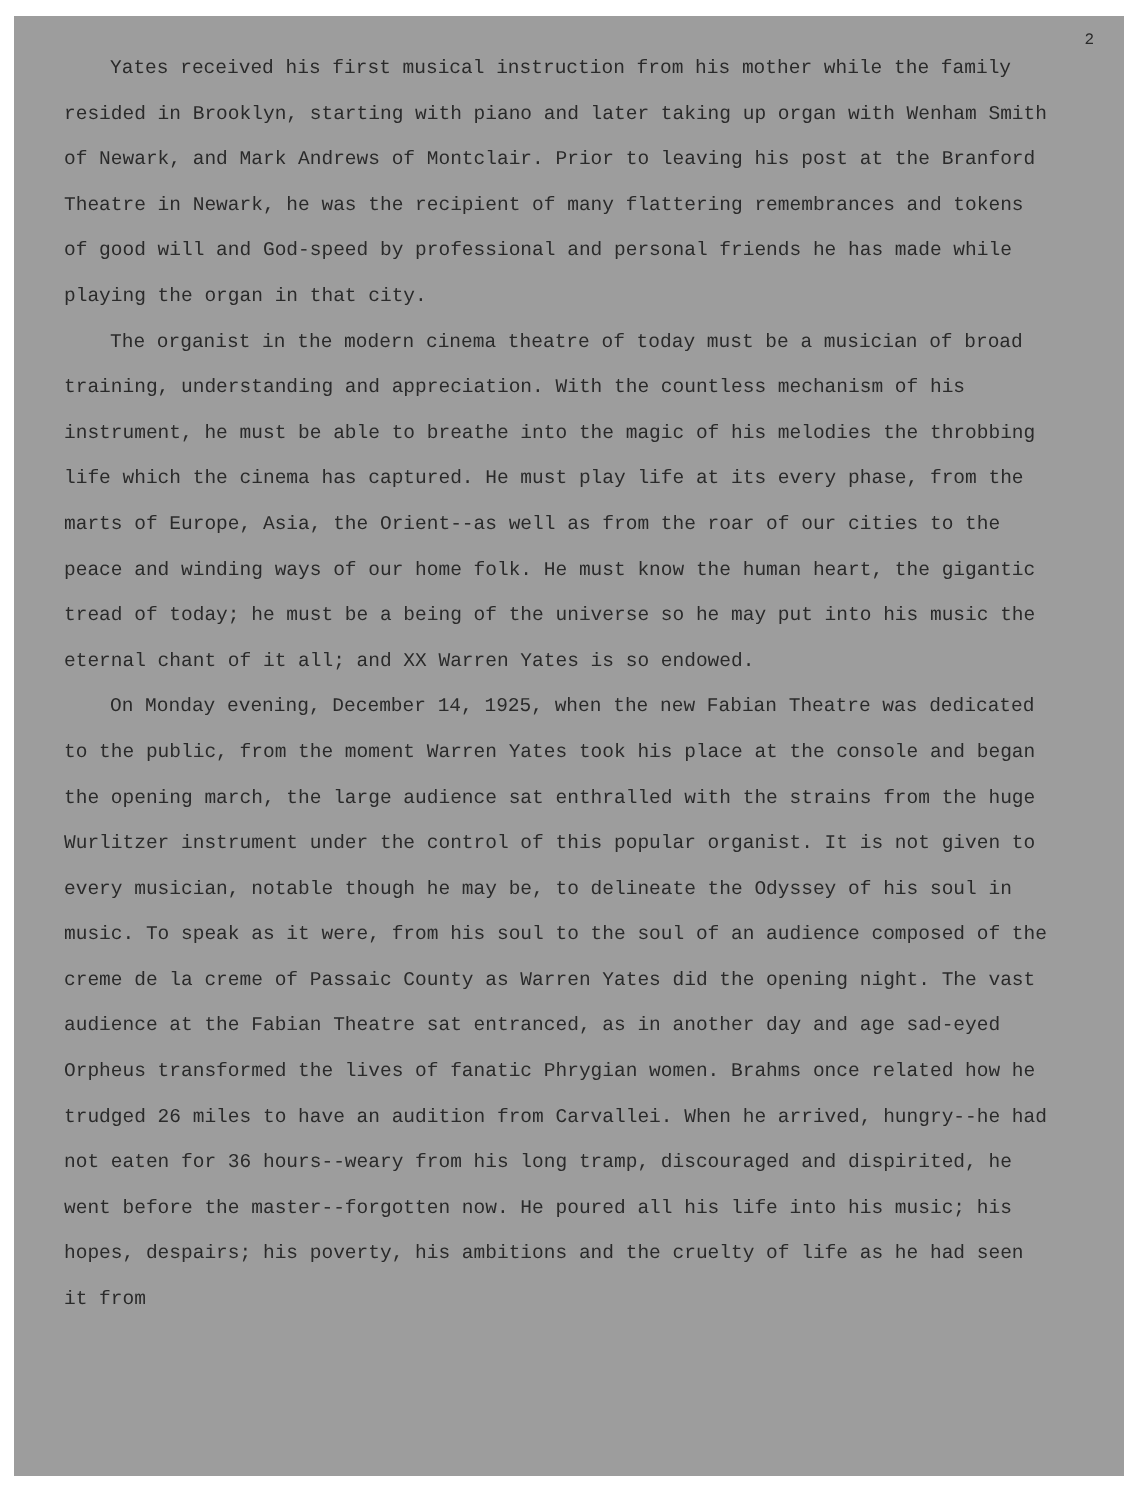2
Yates received his first musical instruction from his mother while the family resided in Brooklyn, starting with piano and later taking up organ with Wenham Smith of Newark, and Mark Andrews of Montclair. Prior to leaving his post at the Branford Theatre in Newark, he was the recipient of many flattering remembrances and tokens of good will and God-speed by professional and personal friends he has made while playing the organ in that city.
The organist in the modern cinema theatre of today must be a musician of broad training, understanding and appreciation. With the countless mechanism of his instrument, he must be able to breathe into the magic of his melodies the throbbing life which the cinema has captured. He must play life at its every phase, from the marts of Europe, Asia, the Orient--as well as from the roar of our cities to the peace and winding ways of our home folk. He must know the human heart, the gigantic tread of today; he must be a being of the universe so he may put into his music the eternal chant of it all; and XX Warren Yates is so endowed.
On Monday evening, December 14, 1925, when the new Fabian Theatre was dedicated to the public, from the moment Warren Yates took his place at the console and began the opening march, the large audience sat enthralled with the strains from the huge Wurlitzer instrument under the control of this popular organist. It is not given to every musician, notable though he may be, to delineate the Odyssey of his soul in music. To speak as it were, from his soul to the soul of an audience composed of the creme de la creme of Passaic County as Warren Yates did the opening night. The vast audience at the Fabian Theatre sat entranced, as in another day and age sad-eyed Orpheus transformed the lives of fanatic Phrygian women. Brahms once related how he trudged 26 miles to have an audition from Carvallei. When he arrived, hungry--he had not eaten for 36 hours--weary from his long tramp, discouraged and dispirited, he went before the master--forgotten now. He poured all his life into his music; his hopes, despairs; his poverty, his ambitions and the cruelty of life as he had seen it from